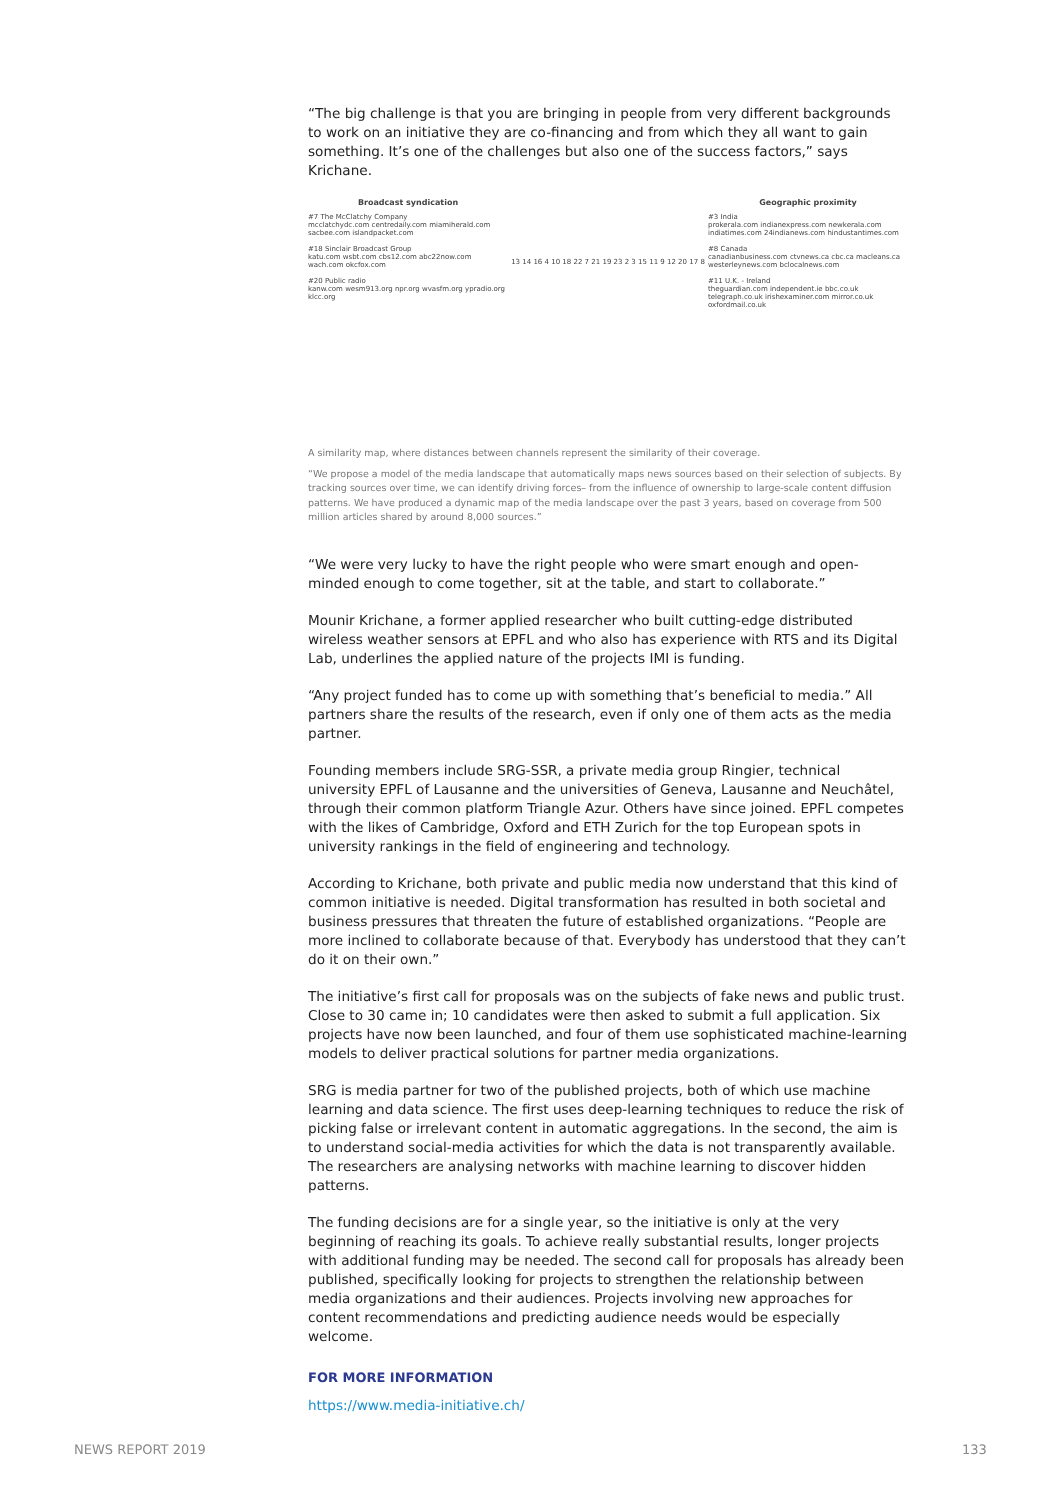“The big challenge is that you are bringing in people from very different backgrounds to work on an initiative they are co-financing and from which they all want to gain something. It’s one of the challenges but also one of the success factors,” says Krichane.
Broadcast syndication
#7 The McClatchy Company
mcclatchydc.com centredaily.com miamiherald.com sacbee.com islandpacket.com
#18 Sinclair Broadcast Group
katu.com wsbt.com cbs12.com abc22now.com wach.com okcfox.com
#20 Public radio
kanw.com wesm913.org npr.org wvasfm.org ypradio.org klcc.org
13 14 16 4 10 18 22 7 21 19 23 2 3 15 11 9 12 20 17 8
Geographic proximity
#3 India
prokerala.com indianexpress.com newkerala.com indiatimes.com 24indianews.com hindustantimes.com
#8 Canada
canadianbusiness.com ctvnews.ca cbc.ca macleans.ca westerleynews.com bclocalnews.com
#11 U.K. - Ireland
theguardian.com independent.ie bbc.co.uk telegraph.co.uk irishexaminer.com mirror.co.uk oxfordmail.co.uk
A similarity map, where distances between channels represent the similarity of their coverage.
“We propose a model of the media landscape that automatically maps news sources based on their selection of subjects. By tracking sources over time, we can identify driving forces– from the influence of ownership to large-scale content diffusion patterns. We have produced a dynamic map of the media landscape over the past 3 years, based on coverage from 500 million articles shared by around 8,000 sources.”
“We were very lucky to have the right people who were smart enough and open-minded enough to come together, sit at the table, and start to collaborate.”
Mounir Krichane, a former applied researcher who built cutting-edge distributed wireless weather sensors at EPFL and who also has experience with RTS and its Digital Lab, underlines the applied nature of the projects IMI is funding.
“Any project funded has to come up with something that’s beneficial to media.” All partners share the results of the research, even if only one of them acts as the media partner.
Founding members include SRG-SSR, a private media group Ringier, technical university EPFL of Lausanne and the universities of Geneva, Lausanne and Neuchâtel, through their common platform Triangle Azur. Others have since joined. EPFL competes with the likes of Cambridge, Oxford and ETH Zurich for the top European spots in university rankings in the field of engineering and technology.
According to Krichane, both private and public media now understand that this kind of common initiative is needed. Digital transformation has resulted in both societal and business pressures that threaten the future of established organizations. “People are more inclined to collaborate because of that. Everybody has understood that they can’t do it on their own.”
The initiative’s first call for proposals was on the subjects of fake news and public trust. Close to 30 came in; 10 candidates were then asked to submit a full application. Six projects have now been launched, and four of them use sophisticated machine-learning models to deliver practical solutions for partner media organizations.
SRG is media partner for two of the published projects, both of which use machine learning and data science. The first uses deep-learning techniques to reduce the risk of picking false or irrelevant content in automatic aggregations. In the second, the aim is to understand social-media activities for which the data is not transparently available. The researchers are analysing networks with machine learning to discover hidden patterns.
The funding decisions are for a single year, so the initiative is only at the very beginning of reaching its goals. To achieve really substantial results, longer projects with additional funding may be needed. The second call for proposals has already been published, specifically looking for projects to strengthen the relationship between media organizations and their audiences. Projects involving new approaches for content recommendations and predicting audience needs would be especially welcome.
FOR MORE INFORMATION
https://www.media-initiative.ch/
NEWS REPORT 2019 133